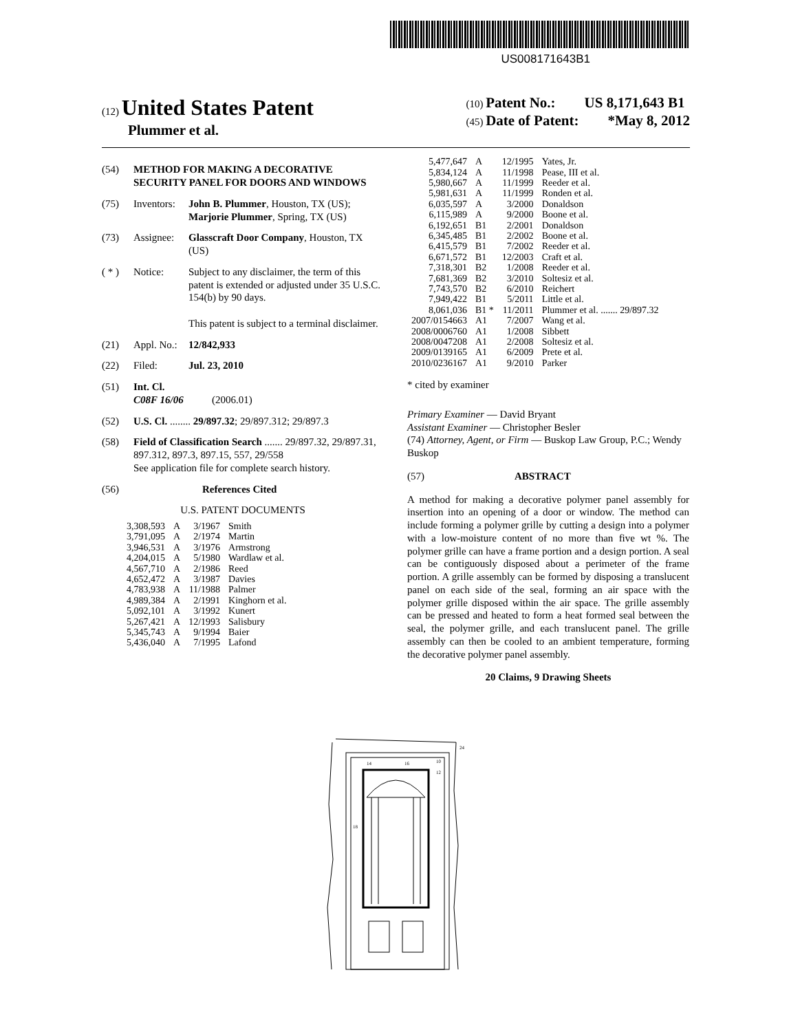US008171643B1
(12) United States Patent
Plummer et al.
(10) Patent No.: US 8,171,643 B1
(45) Date of Patent: *May 8, 2012
(54) METHOD FOR MAKING A DECORATIVE SECURITY PANEL FOR DOORS AND WINDOWS
(75) Inventors: John B. Plummer, Houston, TX (US); Marjorie Plummer, Spring, TX (US)
(73) Assignee: Glasscraft Door Company, Houston, TX (US)
( * ) Notice: Subject to any disclaimer, the term of this patent is extended or adjusted under 35 U.S.C. 154(b) by 90 days.
This patent is subject to a terminal disclaimer.
(21) Appl. No.: 12/842,933
(22) Filed: Jul. 23, 2010
(51) Int. Cl.
C08F 16/06 (2006.01)
(52) U.S. Cl. ........ 29/897.32; 29/897.312; 29/897.3
(58) Field of Classification Search ....... 29/897.32, 29/897.31, 897.312, 897.3, 897.15, 557, 29/558
See application file for complete search history.
(56) References Cited
U.S. PATENT DOCUMENTS
| 3,308,593 | A | 3/1967 | Smith |
| 3,791,095 | A | 2/1974 | Martin |
| 3,946,531 | A | 3/1976 | Armstrong |
| 4,204,015 | A | 5/1980 | Wardlaw et al. |
| 4,567,710 | A | 2/1986 | Reed |
| 4,652,472 | A | 3/1987 | Davies |
| 4,783,938 | A | 11/1988 | Palmer |
| 4,989,384 | A | 2/1991 | Kinghorn et al. |
| 5,092,101 | A | 3/1992 | Kunert |
| 5,267,421 | A | 12/1993 | Salisbury |
| 5,345,743 | A | 9/1994 | Baier |
| 5,436,040 | A | 7/1995 | Lafond |
| 5,477,647 | A | 12/1995 | Yates, Jr. |
| 5,834,124 | A | 11/1998 | Pease, III et al. |
| 5,980,667 | A | 11/1999 | Reeder et al. |
| 5,981,631 | A | 11/1999 | Ronden et al. |
| 6,035,597 | A | 3/2000 | Donaldson |
| 6,115,989 | A | 9/2000 | Boone et al. |
| 6,192,651 | B1 | 2/2001 | Donaldson |
| 6,345,485 | B1 | 2/2002 | Boone et al. |
| 6,415,579 | B1 | 7/2002 | Reeder et al. |
| 6,671,572 | B1 | 12/2003 | Craft et al. |
| 7,318,301 | B2 | 1/2008 | Reeder et al. |
| 7,681,369 | B2 | 3/2010 | Soltesiz et al. |
| 7,743,570 | B2 | 6/2010 | Reichert |
| 7,949,422 | B1 | 5/2011 | Little et al. |
| 8,061,036 | B1 * | 11/2011 | Plummer et al. ....... 29/897.32 |
| 2007/0154663 | A1 | 7/2007 | Wang et al. |
| 2008/0006760 | A1 | 1/2008 | Sibbett |
| 2008/0047208 | A1 | 2/2008 | Soltesiz et al. |
| 2009/0139165 | A1 | 6/2009 | Prete et al. |
| 2010/0236167 | A1 | 9/2010 | Parker |
* cited by examiner
Primary Examiner — David Bryant
Assistant Examiner — Christopher Besler
(74) Attorney, Agent, or Firm — Buskop Law Group, P.C.; Wendy Buskop
(57) ABSTRACT
A method for making a decorative polymer panel assembly for insertion into an opening of a door or window. The method can include forming a polymer grille by cutting a design into a polymer with a low-moisture content of no more than five wt %. The polymer grille can have a frame portion and a design portion. A seal can be contiguously disposed about a perimeter of the frame portion. A grille assembly can be formed by disposing a translucent panel on each side of the seal, forming an air space with the polymer grille disposed within the air space. The grille assembly can be pressed and heated to form a heat formed seal between the seal, the polymer grille, and each translucent panel. The grille assembly can then be cooled to an ambient temperature, forming the decorative polymer panel assembly.
20 Claims, 9 Drawing Sheets
24
10
12
14
16
18